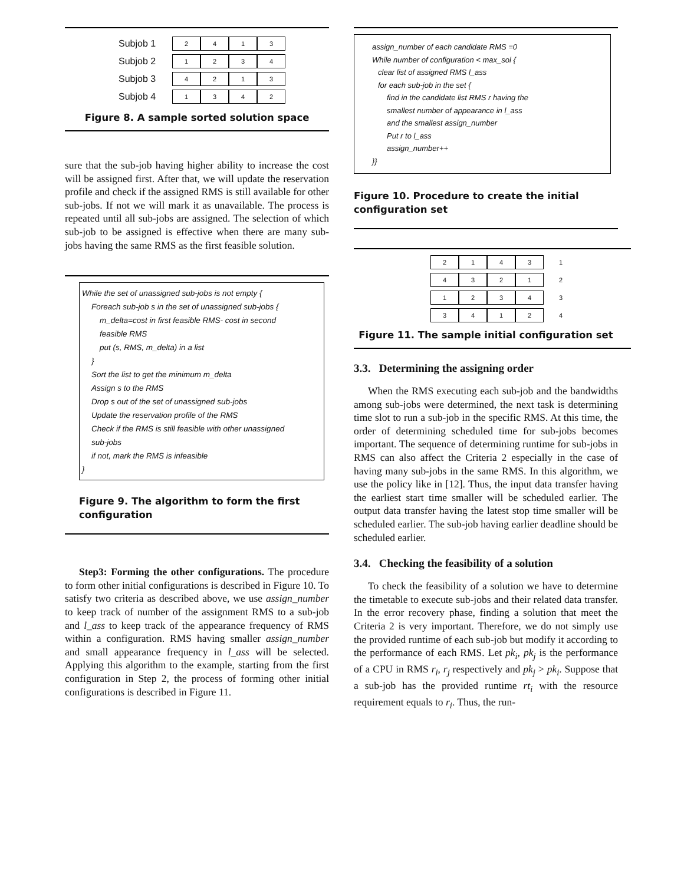| Subjob 1 | 2 | 4 | 1 | 3 |
| Subjob 2 | 1 | 2 | 3 | 4 |
| Subjob 3 | 4 | 2 | 1 | 3 |
| Subjob 4 | 1 | 3 | 4 | 2 |
Figure 8. A sample sorted solution space
sure that the sub-job having higher ability to increase the cost will be assigned first. After that, we will update the reservation profile and check if the assigned RMS is still available for other sub-jobs. If not we will mark it as unavailable. The process is repeated until all sub-jobs are assigned. The selection of which sub-job to be assigned is effective when there are many sub-jobs having the same RMS as the first feasible solution.
While the set of unassigned sub-jobs is not empty {
Foreach sub-job s in the set of unassigned sub-jobs {
m_delta=cost in first feasible RMS- cost in second
feasible RMS
put (s, RMS, m_delta) in a list
}
Sort the list to get the minimum m_delta
Assign s to the RMS
Drop s out of the set of unassigned sub-jobs
Update the reservation profile of the RMS
Check if the RMS is still feasible with other unassigned
sub-jobs
if not, mark the RMS is infeasible
}
Figure 9. The algorithm to form the first configuration
Step3: Forming the other configurations. The procedure to form other initial configurations is described in Figure 10. To satisfy two criteria as described above, we use assign_number to keep track of number of the assignment RMS to a sub-job and l_ass to keep track of the appearance frequency of RMS within a configuration. RMS having smaller assign_number and small appearance frequency in l_ass will be selected. Applying this algorithm to the example, starting from the first configuration in Step 2, the process of forming other initial configurations is described in Figure 11.
assign_number of each candidate RMS =0
While number of configuration < max_sol {
clear list of assigned RMS l_ass
for each sub-job in the set {
find in the candidate list RMS r having the
smallest number of appearance in l_ass
and the smallest assign_number
Put r to l_ass
assign_number++
}}
Figure 10. Procedure to create the initial configuration set
| 2 | 1 | 4 | 3 | 1 |
| 4 | 3 | 2 | 1 | 2 |
| 1 | 2 | 3 | 4 | 3 |
| 3 | 4 | 1 | 2 | 4 |
Figure 11. The sample initial configuration set
3.3. Determining the assigning order
When the RMS executing each sub-job and the bandwidths among sub-jobs were determined, the next task is determining time slot to run a sub-job in the specific RMS. At this time, the order of determining scheduled time for sub-jobs becomes important. The sequence of determining runtime for sub-jobs in RMS can also affect the Criteria 2 especially in the case of having many sub-jobs in the same RMS. In this algorithm, we use the policy like in [12]. Thus, the input data transfer having the earliest start time smaller will be scheduled earlier. The output data transfer having the latest stop time smaller will be scheduled earlier. The sub-job having earlier deadline should be scheduled earlier.
3.4. Checking the feasibility of a solution
To check the feasibility of a solution we have to determine the timetable to execute sub-jobs and their related data transfer. In the error recovery phase, finding a solution that meet the Criteria 2 is very important. Therefore, we do not simply use the provided runtime of each sub-job but modify it according to the performance of each RMS. Let pk<sub>i</sub>, pk<sub>j</sub> is the performance of a CPU in RMS r<sub>i</sub>, r<sub>j</sub> respectively and pk<sub>j</sub> > pk<sub>i</sub>. Suppose that a sub-job has the provided runtime rt<sub>i</sub> with the resource requirement equals to r<sub>i</sub>. Thus, the run-